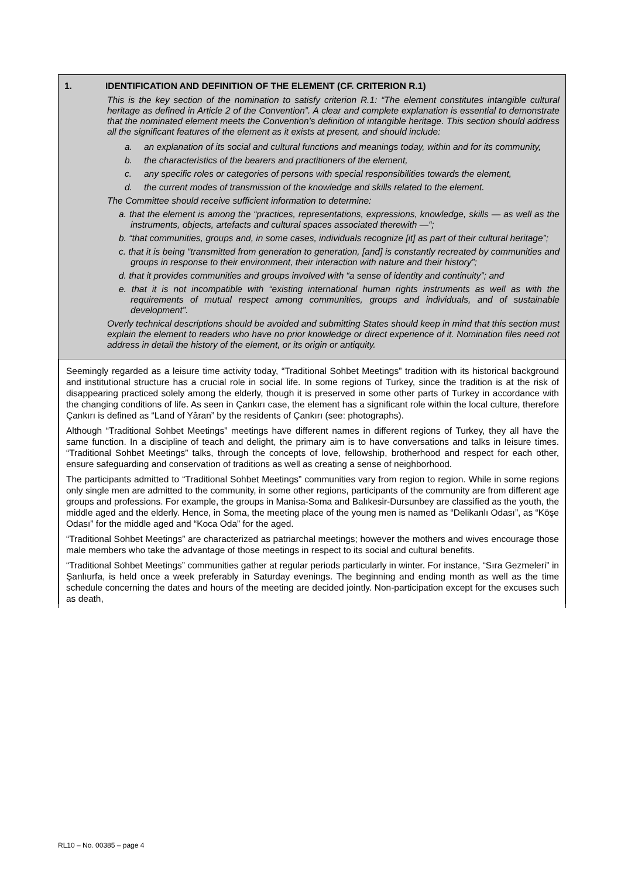1. IDENTIFICATION AND DEFINITION OF THE ELEMENT (CF. CRITERION R.1)
This is the key section of the nomination to satisfy criterion R.1: “The element constitutes intangible cultural heritage as defined in Article 2 of the Convention”. A clear and complete explanation is essential to demonstrate that the nominated element meets the Convention’s definition of intangible heritage. This section should address all the significant features of the element as it exists at present, and should include:
a. an explanation of its social and cultural functions and meanings today, within and for its community,
b. the characteristics of the bearers and practitioners of the element,
c. any specific roles or categories of persons with special responsibilities towards the element,
d. the current modes of transmission of the knowledge and skills related to the element.
The Committee should receive sufficient information to determine:
a. that the element is among the “practices, representations, expressions, knowledge, skills — as well as the instruments, objects, artefacts and cultural spaces associated therewith —“;
b. “that communities, groups and, in some cases, individuals recognize [it] as part of their cultural heritage”;
c. that it is being “transmitted from generation to generation, [and] is constantly recreated by communities and groups in response to their environment, their interaction with nature and their history”;
d. that it provides communities and groups involved with “a sense of identity and continuity”; and
e. that it is not incompatible with “existing international human rights instruments as well as with the requirements of mutual respect among communities, groups and individuals, and of sustainable development”.
Overly technical descriptions should be avoided and submitting States should keep in mind that this section must explain the element to readers who have no prior knowledge or direct experience of it. Nomination files need not address in detail the history of the element, or its origin or antiquity.
Seemingly regarded as a leisure time activity today, “Traditional Sohbet Meetings” tradition with its historical background and institutional structure has a crucial role in social life. In some regions of Turkey, since the tradition is at the risk of disappearing practiced solely among the elderly, though it is preserved in some other parts of Turkey in accordance with the changing conditions of life. As seen in Çankırı case, the element has a significant role within the local culture, therefore Çankırı is defined as “Land of Yâran” by the residents of Çankırı (see: photographs).
Although “Traditional Sohbet Meetings” meetings have different names in different regions of Turkey, they all have the same function. In a discipline of teach and delight, the primary aim is to have conversations and talks in leisure times. “Traditional Sohbet Meetings” talks, through the concepts of love, fellowship, brotherhood and respect for each other, ensure safeguarding and conservation of traditions as well as creating a sense of neighborhood.
The participants admitted to “Traditional Sohbet Meetings” communities vary from region to region. While in some regions only single men are admitted to the community, in some other regions, participants of the community are from different age groups and professions. For example, the groups in Manisa-Soma and Balıkesir-Dursunbey are classified as the youth, the middle aged and the elderly. Hence, in Soma, the meeting place of the young men is named as “Delikanlı Odası”, as “Köşe Odası” for the middle aged and “Koca Oda” for the aged.
“Traditional Sohbet Meetings” are characterized as patriarchal meetings; however the mothers and wives encourage those male members who take the advantage of those meetings in respect to its social and cultural benefits.
“Traditional Sohbet Meetings” communities gather at regular periods particularly in winter. For instance, “Sıra Gezmeleri” in Şanlıurfa, is held once a week preferably in Saturday evenings. The beginning and ending month as well as the time schedule concerning the dates and hours of the meeting are decided jointly. Non-participation except for the excuses such as death,
RL10 – No. 00385 – page 4